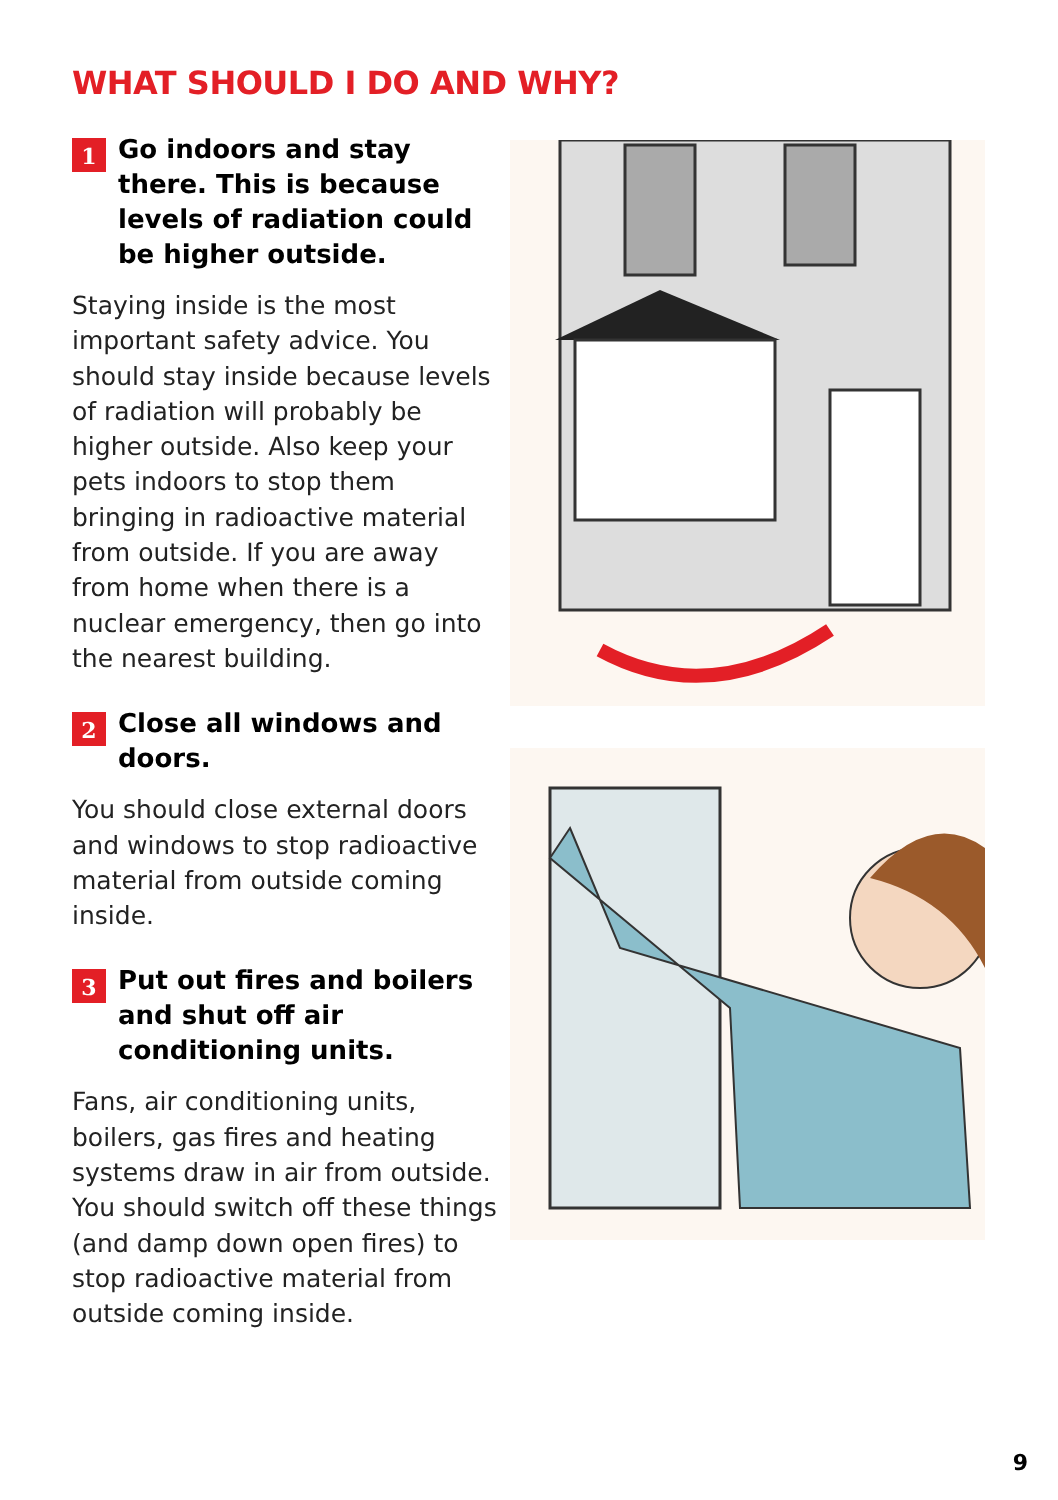WHAT SHOULD I DO AND WHY?
1
Go indoors and stay there. This is because levels of radiation could be higher outside.
Staying inside is the most important safety advice. You should stay inside because levels of radiation will probably be higher outside. Also keep your pets indoors to stop them bringing in radioactive material from outside. If you are away from home when there is a nuclear emergency, then go into the nearest building.
2
Close all windows and doors.
You should close external doors and windows to stop radioactive material from outside coming inside.
3
Put out fires and boilers and shut off air conditioning units.
Fans, air conditioning units, boilers, gas fires and heating systems draw in air from outside. You should switch off these things (and damp down open fires) to stop radioactive material from outside coming inside.
9